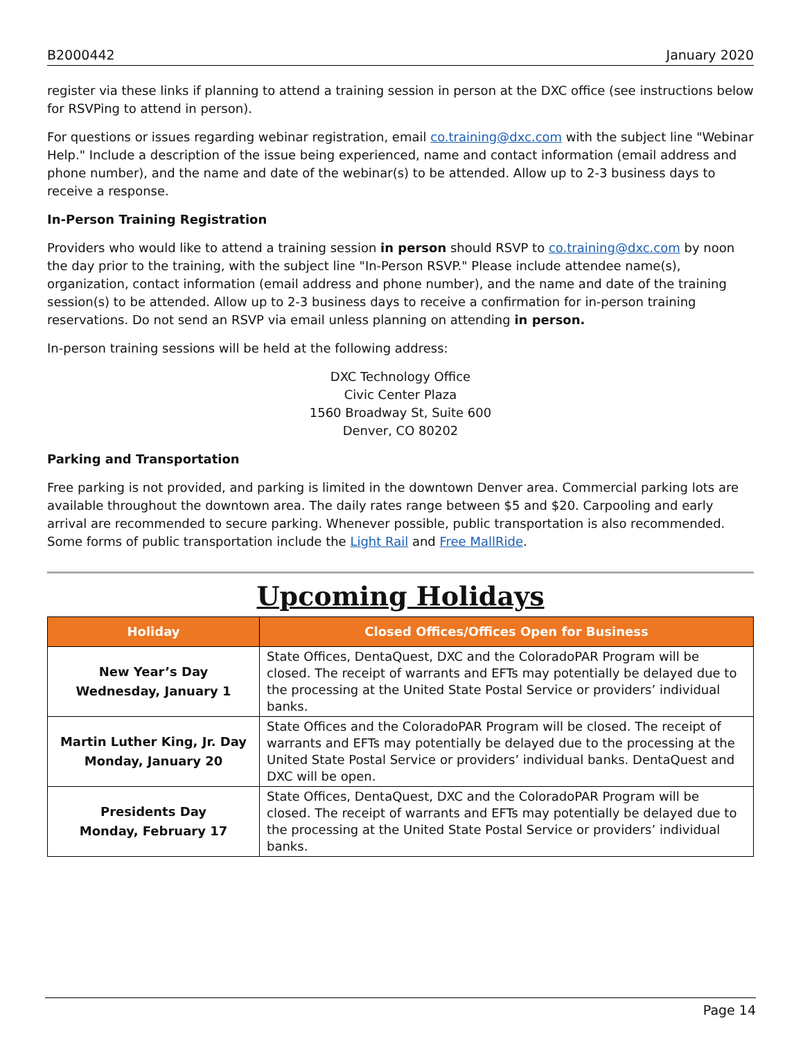B2000442 January 2020
register via these links if planning to attend a training session in person at the DXC office (see instructions below for RSVPing to attend in person).
For questions or issues regarding webinar registration, email co.training@dxc.com with the subject line "Webinar Help." Include a description of the issue being experienced, name and contact information (email address and phone number), and the name and date of the webinar(s) to be attended. Allow up to 2-3 business days to receive a response.
In-Person Training Registration
Providers who would like to attend a training session in person should RSVP to co.training@dxc.com by noon the day prior to the training, with the subject line "In-Person RSVP." Please include attendee name(s), organization, contact information (email address and phone number), and the name and date of the training session(s) to be attended. Allow up to 2-3 business days to receive a confirmation for in-person training reservations. Do not send an RSVP via email unless planning on attending in person.
In-person training sessions will be held at the following address:
DXC Technology Office
Civic Center Plaza
1560 Broadway St, Suite 600
Denver, CO 80202
Parking and Transportation
Free parking is not provided, and parking is limited in the downtown Denver area. Commercial parking lots are available throughout the downtown area. The daily rates range between $5 and $20. Carpooling and early arrival are recommended to secure parking. Whenever possible, public transportation is also recommended. Some forms of public transportation include the Light Rail and Free MallRide.
Upcoming Holidays
| Holiday | Closed Offices/Offices Open for Business |
| --- | --- |
| New Year’s Day Wednesday, January 1 | State Offices, DentaQuest, DXC and the ColoradoPAR Program will be closed. The receipt of warrants and EFTs may potentially be delayed due to the processing at the United State Postal Service or providers’ individual banks. |
| Martin Luther King, Jr. Day Monday, January 20 | State Offices and the ColoradoPAR Program will be closed. The receipt of warrants and EFTs may potentially be delayed due to the processing at the United State Postal Service or providers’ individual banks. DentaQuest and DXC will be open. |
| Presidents Day Monday, February 17 | State Offices, DentaQuest, DXC and the ColoradoPAR Program will be closed. The receipt of warrants and EFTs may potentially be delayed due to the processing at the United State Postal Service or providers’ individual banks. |
Page 14